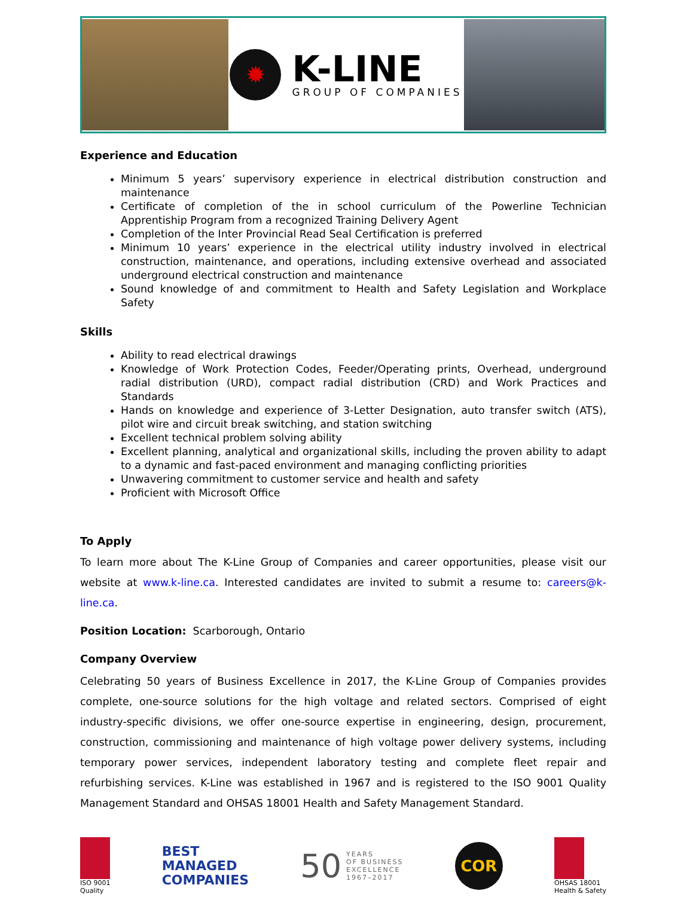✹
K-LINE
GROUP OF COMPANIES
Experience and Education
Minimum 5 years’ supervisory experience in electrical distribution construction and maintenance
Certificate of completion of the in school curriculum of the Powerline Technician Apprentiship Program from a recognized Training Delivery Agent
Completion of the Inter Provincial Read Seal Certification is preferred
Minimum 10 years’ experience in the electrical utility industry involved in electrical construction, maintenance, and operations, including extensive overhead and associated underground electrical construction and maintenance
Sound knowledge of and commitment to Health and Safety Legislation and Workplace Safety
Skills
Ability to read electrical drawings
Knowledge of Work Protection Codes, Feeder/Operating prints, Overhead, underground radial distribution (URD), compact radial distribution (CRD) and Work Practices and Standards
Hands on knowledge and experience of 3-Letter Designation, auto transfer switch (ATS), pilot wire and circuit break switching, and station switching
Excellent technical problem solving ability
Excellent planning, analytical and organizational skills, including the proven ability to adapt to a dynamic and fast-paced environment and managing conflicting priorities
Unwavering commitment to customer service and health and safety
Proficient with Microsoft Office
To Apply
To learn more about The K-Line Group of Companies and career opportunities, please visit our website at www.k-line.ca. Interested candidates are invited to submit a resume to: careers@k-line.ca.
Position Location: Scarborough, Ontario
Company Overview
Celebrating 50 years of Business Excellence in 2017, the K-Line Group of Companies provides complete, one-source solutions for the high voltage and related sectors. Comprised of eight industry-specific divisions, we offer one-source expertise in engineering, design, procurement, construction, commissioning and maintenance of high voltage power delivery systems, including temporary power services, independent laboratory testing and complete fleet repair and refurbishing services. K-Line was established in 1967 and is registered to the ISO 9001 Quality Management Standard and OHSAS 18001 Health and Safety Management Standard.
ISO 9001
Quality
BEST
MANAGED
COMPANIES
50 YEARS
OF BUSINESS
EXCELLENCE
1967–2017
COR
OHSAS 18001
Health & Safety